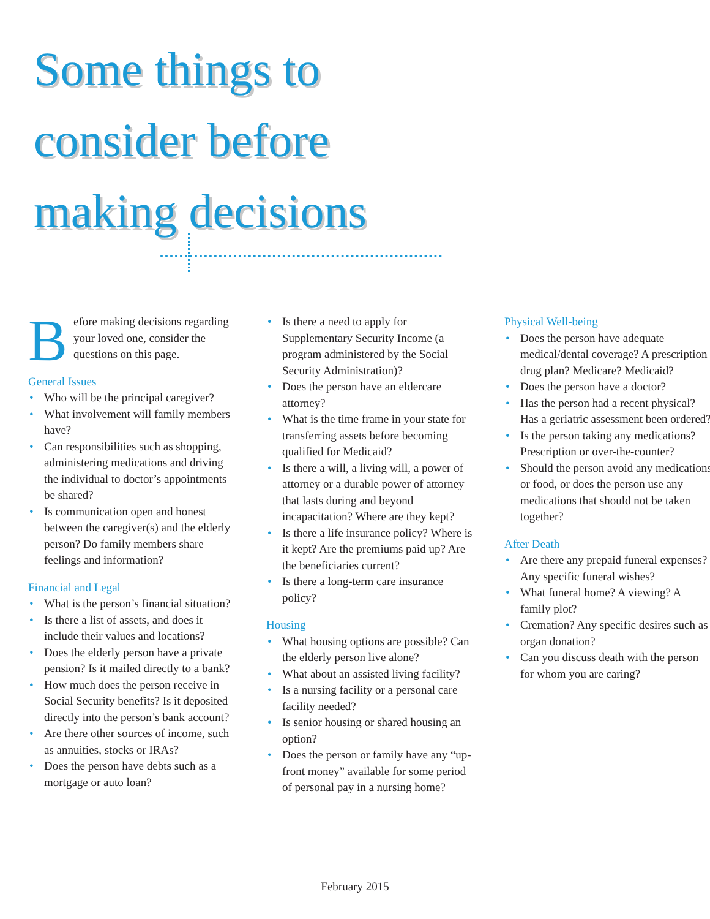Some things to
consider before
making decisions
Before making decisions regarding your loved one, consider the questions on this page.
General Issues
• Who will be the principal caregiver?
• What involvement will family members have?
• Can responsibilities such as shopping, administering medications and driving the individual to doctor’s appointments be shared?
• Is communication open and honest between the caregiver(s) and the elderly person? Do family members share feelings and information?
Financial and Legal
• What is the person’s financial situation?
• Is there a list of assets, and does it include their values and locations?
• Does the elderly person have a private pension? Is it mailed directly to a bank?
• How much does the person receive in Social Security benefits? Is it deposited directly into the person’s bank account?
• Are there other sources of income, such as annuities, stocks or IRAs?
• Does the person have debts such as a mortgage or auto loan?
• Is there a need to apply for Supplementary Security Income (a program administered by the Social Security Administration)?
• Does the person have an eldercare attorney?
• What is the time frame in your state for transferring assets before becoming qualified for Medicaid?
• Is there a will, a living will, a power of attorney or a durable power of attorney that lasts during and beyond incapacitation? Where are they kept?
• Is there a life insurance policy? Where is it kept? Are the premiums paid up? Are the beneficiaries current?
• Is there a long-term care insurance policy?
Housing
• What housing options are possible? Can the elderly person live alone?
• What about an assisted living facility?
• Is a nursing facility or a personal care facility needed?
• Is senior housing or shared housing an option?
• Does the person or family have any “up-front money” available for some period of personal pay in a nursing home?
Physical Well-being
• Does the person have adequate medical/dental coverage? A prescription drug plan? Medicare? Medicaid?
• Does the person have a doctor?
• Has the person had a recent physical? Has a geriatric assessment been ordered?
• Is the person taking any medications? Prescription or over-the-counter?
• Should the person avoid any medications or food, or does the person use any medications that should not be taken together?
After Death
• Are there any prepaid funeral expenses? Any specific funeral wishes?
• What funeral home? A viewing? A family plot?
• Cremation? Any specific desires such as organ donation?
• Can you discuss death with the person for whom you are caring?
February 2015